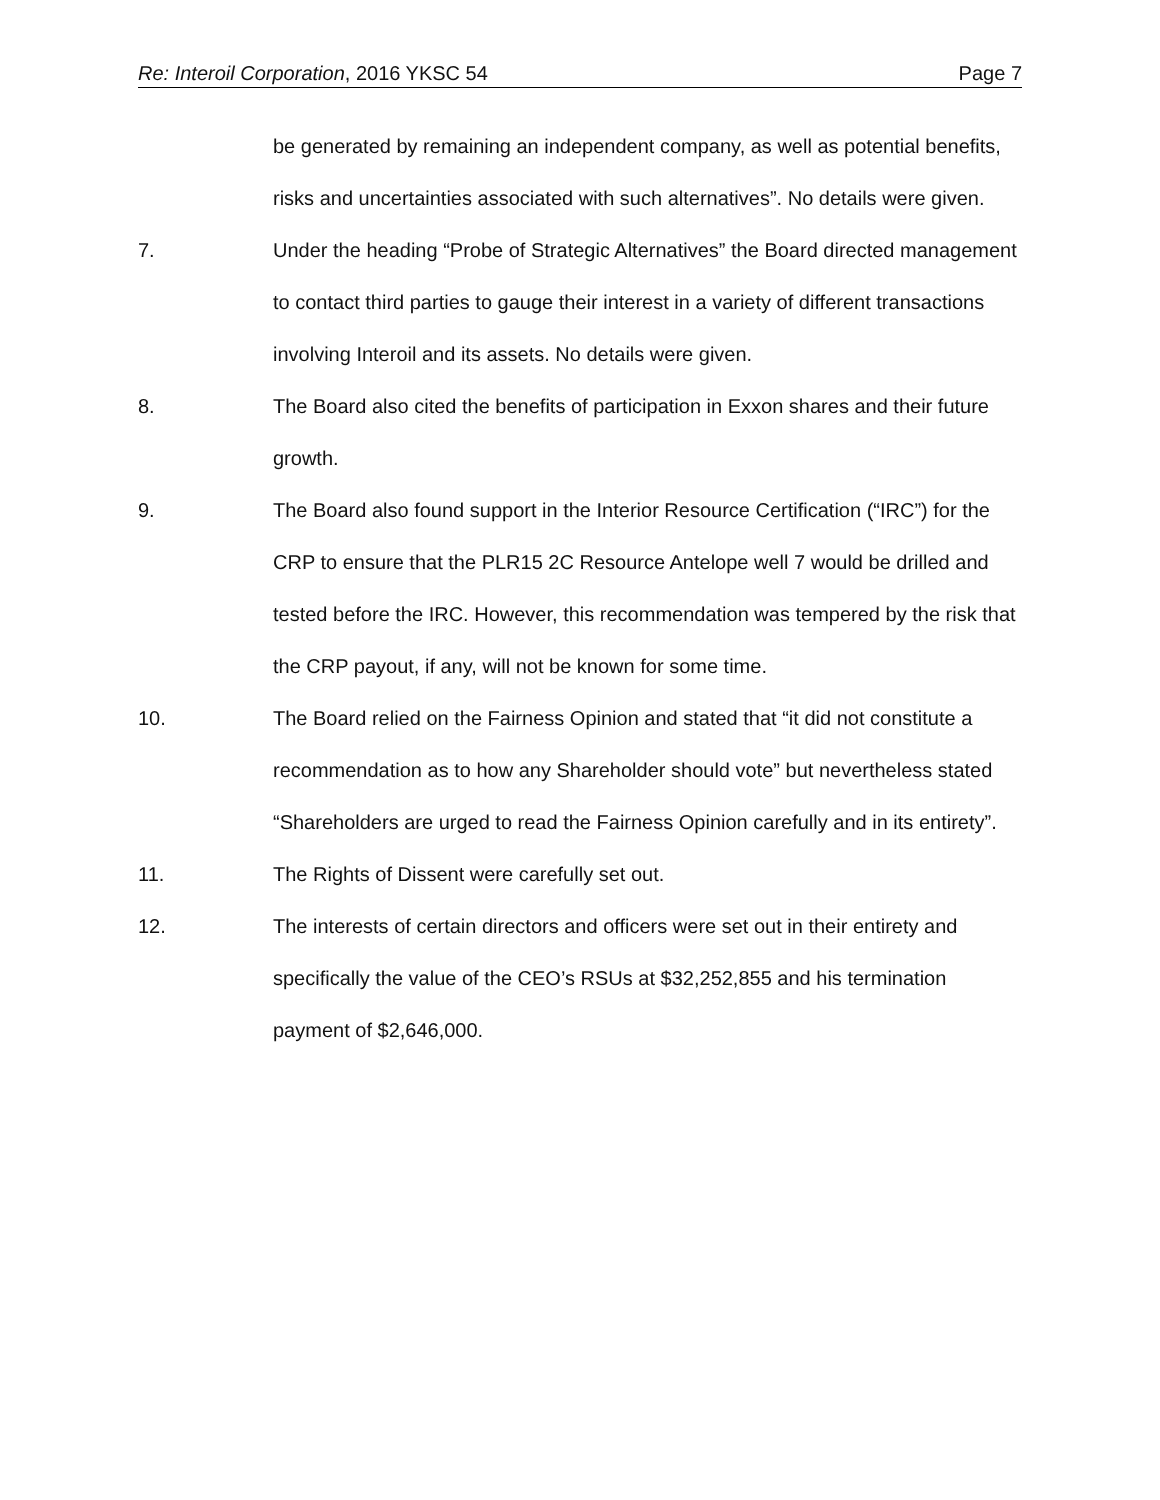Re: Interoil Corporation, 2016 YKSC 54 Page 7
be generated by remaining an independent company, as well as potential benefits, risks and uncertainties associated with such alternatives”. No details were given.
7. Under the heading “Probe of Strategic Alternatives” the Board directed management to contact third parties to gauge their interest in a variety of different transactions involving Interoil and its assets. No details were given.
8. The Board also cited the benefits of participation in Exxon shares and their future growth.
9. The Board also found support in the Interior Resource Certification (“IRC”) for the CRP to ensure that the PLR15 2C Resource Antelope well 7 would be drilled and tested before the IRC. However, this recommendation was tempered by the risk that the CRP payout, if any, will not be known for some time.
10. The Board relied on the Fairness Opinion and stated that “it did not constitute a recommendation as to how any Shareholder should vote” but nevertheless stated “Shareholders are urged to read the Fairness Opinion carefully and in its entirety”.
11. The Rights of Dissent were carefully set out.
12. The interests of certain directors and officers were set out in their entirety and specifically the value of the CEO’s RSUs at $32,252,855 and his termination payment of $2,646,000.